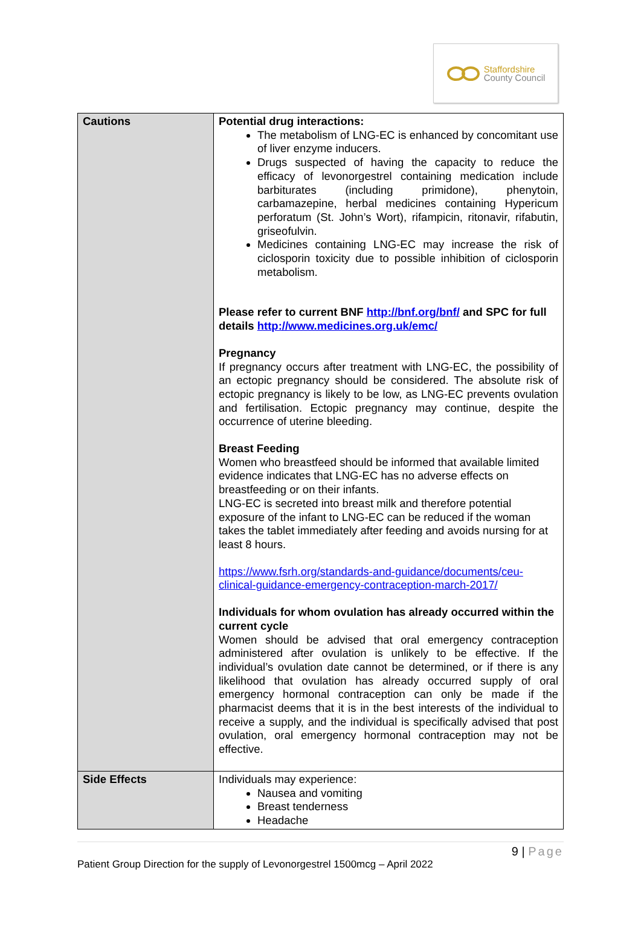Staffordshire
County Council
| Cautions | Potential drug interactions: The metabolism of LNG-EC is enhanced by concomitant use of liver enzyme inducers. Drugs suspected of having the capacity to reduce the efficacy of levonorgestrel containing medication include barbiturates (including primidone), phenytoin, carbamazepine, herbal medicines containing Hypericum perforatum (St. John’s Wort), rifampicin, ritonavir, rifabutin, griseofulvin. Medicines containing LNG-EC may increase the risk of ciclosporin toxicity due to possible inhibition of ciclosporin metabolism. Please refer to current BNF http://bnf.org/bnf/ and SPC for full details http://www.medicines.org.uk/emc/ Pregnancy If pregnancy occurs after treatment with LNG-EC, the possibility of an ectopic pregnancy should be considered. The absolute risk of ectopic pregnancy is likely to be low, as LNG-EC prevents ovulation and fertilisation. Ectopic pregnancy may continue, despite the occurrence of uterine bleeding. Breast Feeding Women who breastfeed should be informed that available limited evidence indicates that LNG-EC has no adverse effects on breastfeeding or on their infants. LNG-EC is secreted into breast milk and therefore potential exposure of the infant to LNG-EC can be reduced if the woman takes the tablet immediately after feeding and avoids nursing for at least 8 hours. https://www.fsrh.org/standards-and-guidance/documents/ceu-clinical-guidance-emergency-contraception-march-2017/ Individuals for whom ovulation has already occurred within the current cycle Women should be advised that oral emergency contraception administered after ovulation is unlikely to be effective. If the individual’s ovulation date cannot be determined, or if there is any likelihood that ovulation has already occurred supply of oral emergency hormonal contraception can only be made if the pharmacist deems that it is in the best interests of the individual to receive a supply, and the individual is specifically advised that post ovulation, oral emergency hormonal contraception may not be effective. |
| Side Effects | Individuals may experience: Nausea and vomiting Breast tenderness Headache |
9 | Page
Patient Group Direction for the supply of Levonorgestrel 1500mcg – April 2022